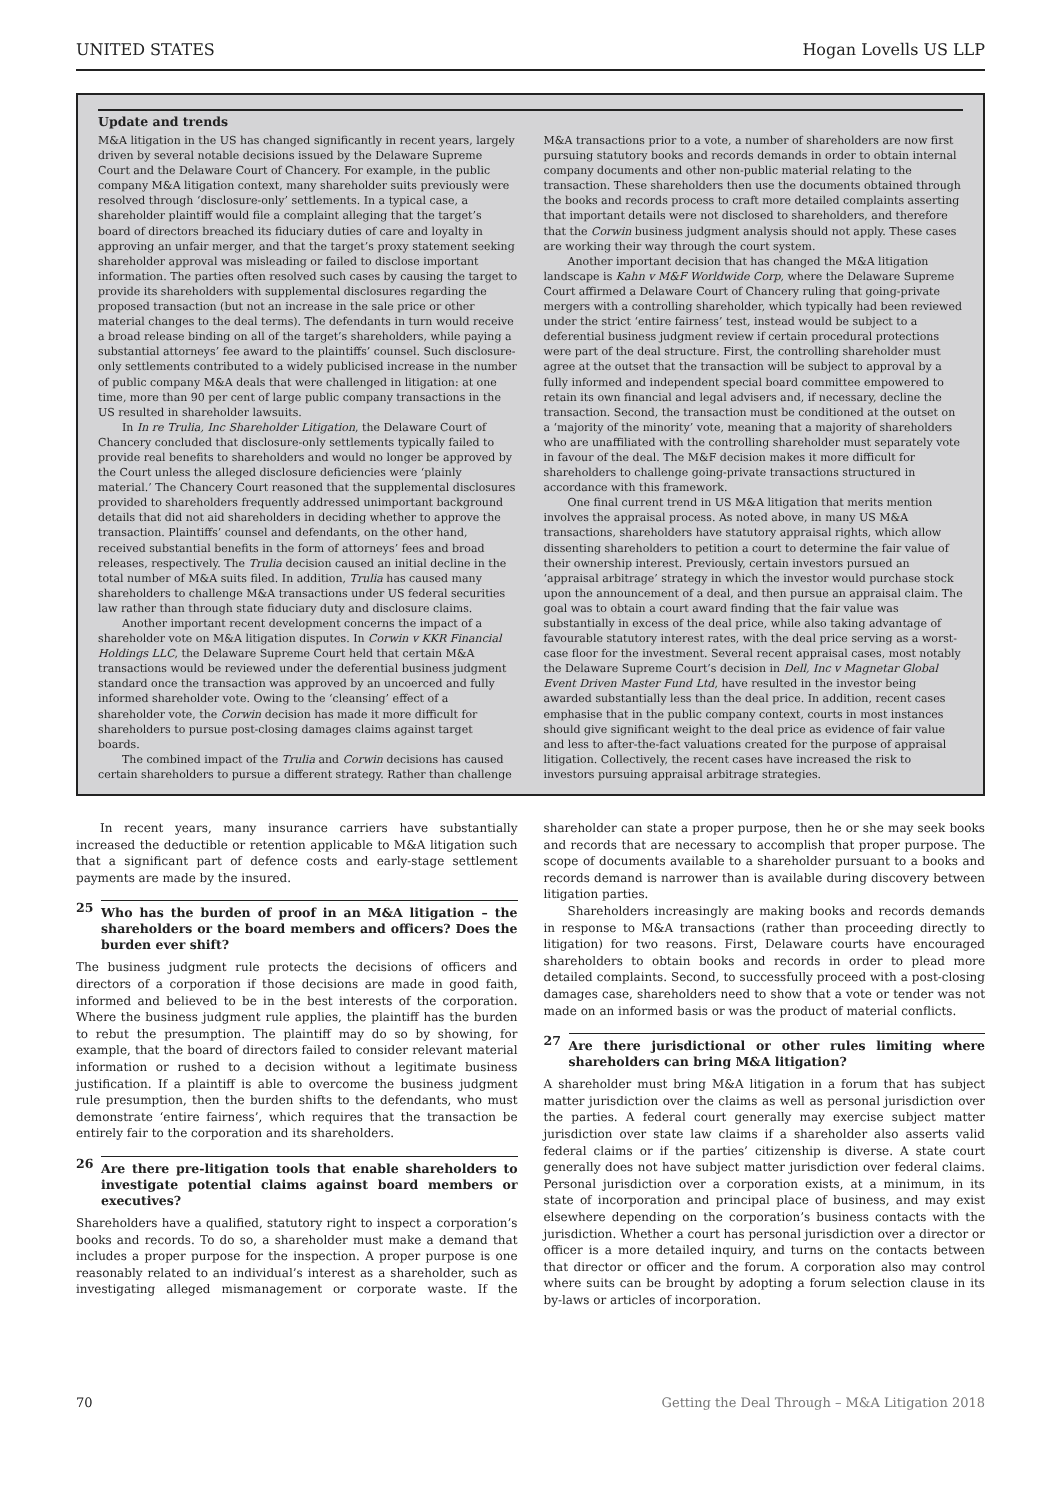UNITED STATES Hogan Lovells US LLP
Update and trends
M&A litigation in the US has changed significantly in recent years, largely driven by several notable decisions issued by the Delaware Supreme Court and the Delaware Court of Chancery. For example, in the public company M&A litigation context, many shareholder suits previously were resolved through ‘disclosure-only’ settlements. In a typical case, a shareholder plaintiff would file a complaint alleging that the target’s board of directors breached its fiduciary duties of care and loyalty in approving an unfair merger, and that the target’s proxy statement seeking shareholder approval was misleading or failed to disclose important information. The parties often resolved such cases by causing the target to provide its shareholders with supplemental disclosures regarding the proposed transaction (but not an increase in the sale price or other material changes to the deal terms). The defendants in turn would receive a broad release binding on all of the target’s shareholders, while paying a substantial attorneys’ fee award to the plaintiffs’ counsel. Such disclosure-only settlements contributed to a widely publicised increase in the number of public company M&A deals that were challenged in litigation: at one time, more than 90 per cent of large public company transactions in the US resulted in shareholder lawsuits.
In In re Trulia, Inc Shareholder Litigation, the Delaware Court of Chancery concluded that disclosure-only settlements typically failed to provide real benefits to shareholders and would no longer be approved by the Court unless the alleged disclosure deficiencies were ‘plainly material.’ The Chancery Court reasoned that the supplemental disclosures provided to shareholders frequently addressed unimportant background details that did not aid shareholders in deciding whether to approve the transaction. Plaintiffs’ counsel and defendants, on the other hand, received substantial benefits in the form of attorneys’ fees and broad releases, respectively. The Trulia decision caused an initial decline in the total number of M&A suits filed. In addition, Trulia has caused many shareholders to challenge M&A transactions under US federal securities law rather than through state fiduciary duty and disclosure claims.
Another important recent development concerns the impact of a shareholder vote on M&A litigation disputes. In Corwin v KKR Financial Holdings LLC, the Delaware Supreme Court held that certain M&A transactions would be reviewed under the deferential business judgment standard once the transaction was approved by an uncoerced and fully informed shareholder vote. Owing to the ‘cleansing’ effect of a shareholder vote, the Corwin decision has made it more difficult for shareholders to pursue post-closing damages claims against target boards.
The combined impact of the Trulia and Corwin decisions has caused certain shareholders to pursue a different strategy. Rather than challenge M&A transactions prior to a vote, a number of shareholders are now first pursuing statutory books and records demands in order to obtain internal company documents and other non-public material relating to the transaction. These shareholders then use the documents obtained through the books and records process to craft more detailed complaints asserting that important details were not disclosed to shareholders, and therefore that the Corwin business judgment analysis should not apply. These cases are working their way through the court system.
Another important decision that has changed the M&A litigation landscape is Kahn v M&F Worldwide Corp, where the Delaware Supreme Court affirmed a Delaware Court of Chancery ruling that going-private mergers with a controlling shareholder, which typically had been reviewed under the strict ‘entire fairness’ test, instead would be subject to a deferential business judgment review if certain procedural protections were part of the deal structure. First, the controlling shareholder must agree at the outset that the transaction will be subject to approval by a fully informed and independent special board committee empowered to retain its own financial and legal advisers and, if necessary, decline the transaction. Second, the transaction must be conditioned at the outset on a ‘majority of the minority’ vote, meaning that a majority of shareholders who are unaffiliated with the controlling shareholder must separately vote in favour of the deal. The M&F decision makes it more difficult for shareholders to challenge going-private transactions structured in accordance with this framework.
One final current trend in US M&A litigation that merits mention involves the appraisal process. As noted above, in many US M&A transactions, shareholders have statutory appraisal rights, which allow dissenting shareholders to petition a court to determine the fair value of their ownership interest. Previously, certain investors pursued an ‘appraisal arbitrage’ strategy in which the investor would purchase stock upon the announcement of a deal, and then pursue an appraisal claim. The goal was to obtain a court award finding that the fair value was substantially in excess of the deal price, while also taking advantage of favourable statutory interest rates, with the deal price serving as a worst-case floor for the investment. Several recent appraisal cases, most notably the Delaware Supreme Court’s decision in Dell, Inc v Magnetar Global Event Driven Master Fund Ltd, have resulted in the investor being awarded substantially less than the deal price. In addition, recent cases emphasise that in the public company context, courts in most instances should give significant weight to the deal price as evidence of fair value and less to after-the-fact valuations created for the purpose of appraisal litigation. Collectively, the recent cases have increased the risk to investors pursuing appraisal arbitrage strategies.
In recent years, many insurance carriers have substantially increased the deductible or retention applicable to M&A litigation such that a significant part of defence costs and early-stage settlement payments are made by the insured.
25
Who has the burden of proof in an M&A litigation – the shareholders or the board members and officers? Does the burden ever shift?
The business judgment rule protects the decisions of officers and directors of a corporation if those decisions are made in good faith, informed and believed to be in the best interests of the corporation. Where the business judgment rule applies, the plaintiff has the burden to rebut the presumption. The plaintiff may do so by showing, for example, that the board of directors failed to consider relevant material information or rushed to a decision without a legitimate business justification. If a plaintiff is able to overcome the business judgment rule presumption, then the burden shifts to the defendants, who must demonstrate ‘entire fairness’, which requires that the transaction be entirely fair to the corporation and its shareholders.
26
Are there pre-litigation tools that enable shareholders to investigate potential claims against board members or executives?
Shareholders have a qualified, statutory right to inspect a corporation’s books and records. To do so, a shareholder must make a demand that includes a proper purpose for the inspection. A proper purpose is one reasonably related to an individual’s interest as a shareholder, such as investigating alleged mismanagement or corporate waste. If the shareholder can state a proper purpose, then he or she may seek books and records that are necessary to accomplish that proper purpose. The scope of documents available to a shareholder pursuant to a books and records demand is narrower than is available during discovery between litigation parties.
Shareholders increasingly are making books and records demands in response to M&A transactions (rather than proceeding directly to litigation) for two reasons. First, Delaware courts have encouraged shareholders to obtain books and records in order to plead more detailed complaints. Second, to successfully proceed with a post-closing damages case, shareholders need to show that a vote or tender was not made on an informed basis or was the product of material conflicts.
27
Are there jurisdictional or other rules limiting where shareholders can bring M&A litigation?
A shareholder must bring M&A litigation in a forum that has subject matter jurisdiction over the claims as well as personal jurisdiction over the parties. A federal court generally may exercise subject matter jurisdiction over state law claims if a shareholder also asserts valid federal claims or if the parties’ citizenship is diverse. A state court generally does not have subject matter jurisdiction over federal claims. Personal jurisdiction over a corporation exists, at a minimum, in its state of incorporation and principal place of business, and may exist elsewhere depending on the corporation’s business contacts with the jurisdiction. Whether a court has personal jurisdiction over a director or officer is a more detailed inquiry, and turns on the contacts between that director or officer and the forum. A corporation also may control where suits can be brought by adopting a forum selection clause in its by-laws or articles of incorporation.
70 Getting the Deal Through – M&A Litigation 2018